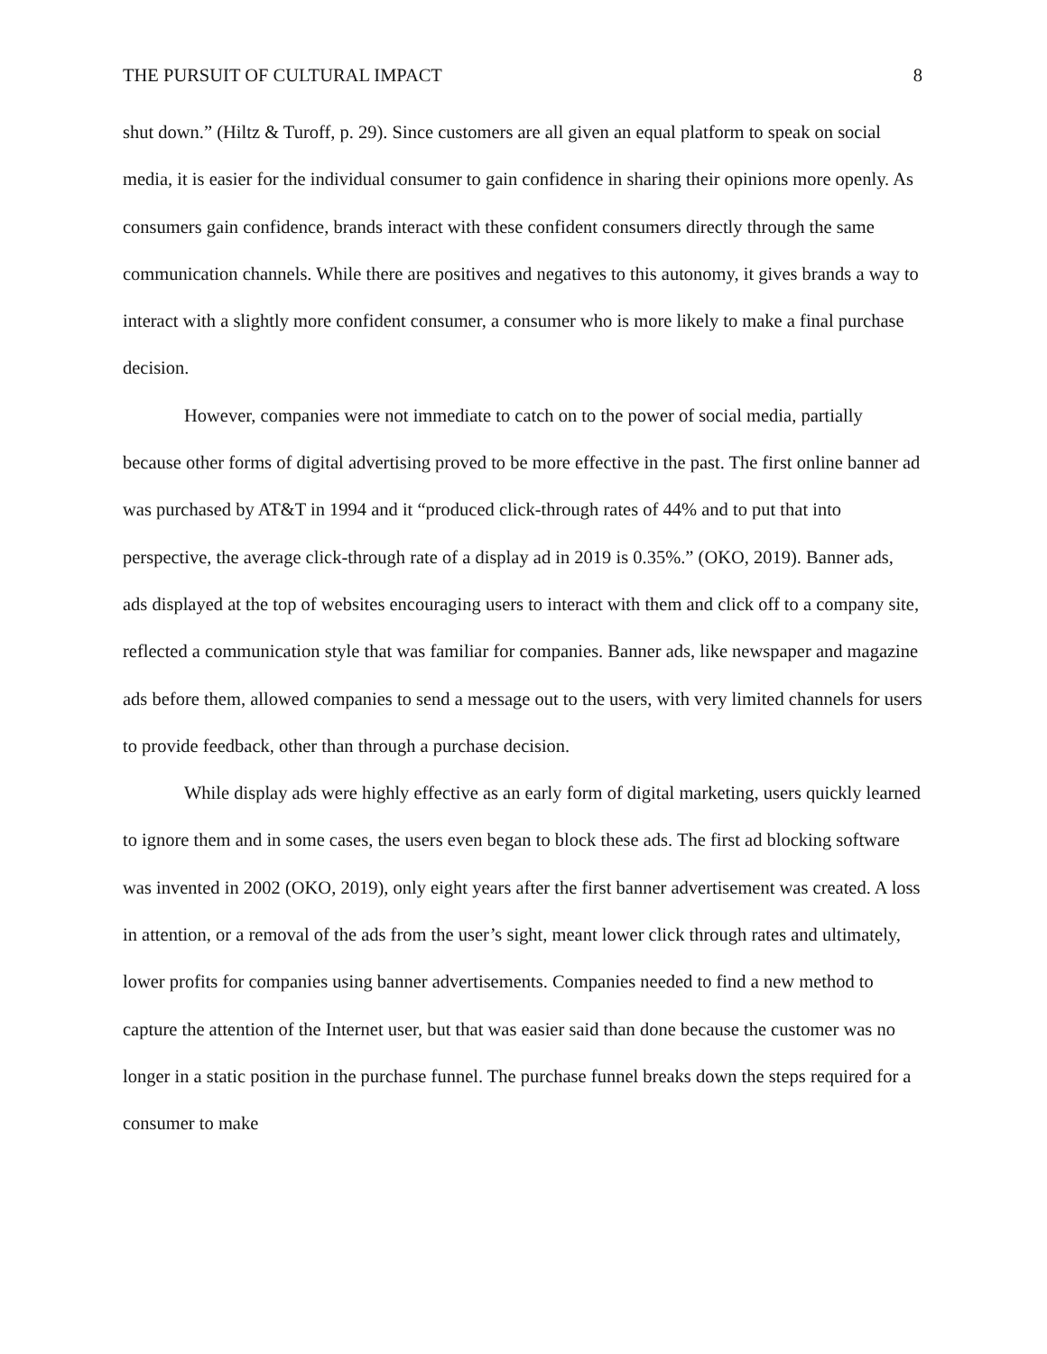THE PURSUIT OF CULTURAL IMPACT 8
shut down.” (Hiltz & Turoff, p. 29). Since customers are all given an equal platform to speak on social media, it is easier for the individual consumer to gain confidence in sharing their opinions more openly. As consumers gain confidence, brands interact with these confident consumers directly through the same communication channels. While there are positives and negatives to this autonomy, it gives brands a way to interact with a slightly more confident consumer, a consumer who is more likely to make a final purchase decision.
However, companies were not immediate to catch on to the power of social media, partially because other forms of digital advertising proved to be more effective in the past. The first online banner ad was purchased by AT&T in 1994 and it “produced click-through rates of 44% and to put that into perspective, the average click-through rate of a display ad in 2019 is 0.35%.” (OKO, 2019). Banner ads, ads displayed at the top of websites encouraging users to interact with them and click off to a company site, reflected a communication style that was familiar for companies. Banner ads, like newspaper and magazine ads before them, allowed companies to send a message out to the users, with very limited channels for users to provide feedback, other than through a purchase decision.
While display ads were highly effective as an early form of digital marketing, users quickly learned to ignore them and in some cases, the users even began to block these ads. The first ad blocking software was invented in 2002 (OKO, 2019), only eight years after the first banner advertisement was created. A loss in attention, or a removal of the ads from the user’s sight, meant lower click through rates and ultimately, lower profits for companies using banner advertisements. Companies needed to find a new method to capture the attention of the Internet user, but that was easier said than done because the customer was no longer in a static position in the purchase funnel. The purchase funnel breaks down the steps required for a consumer to make